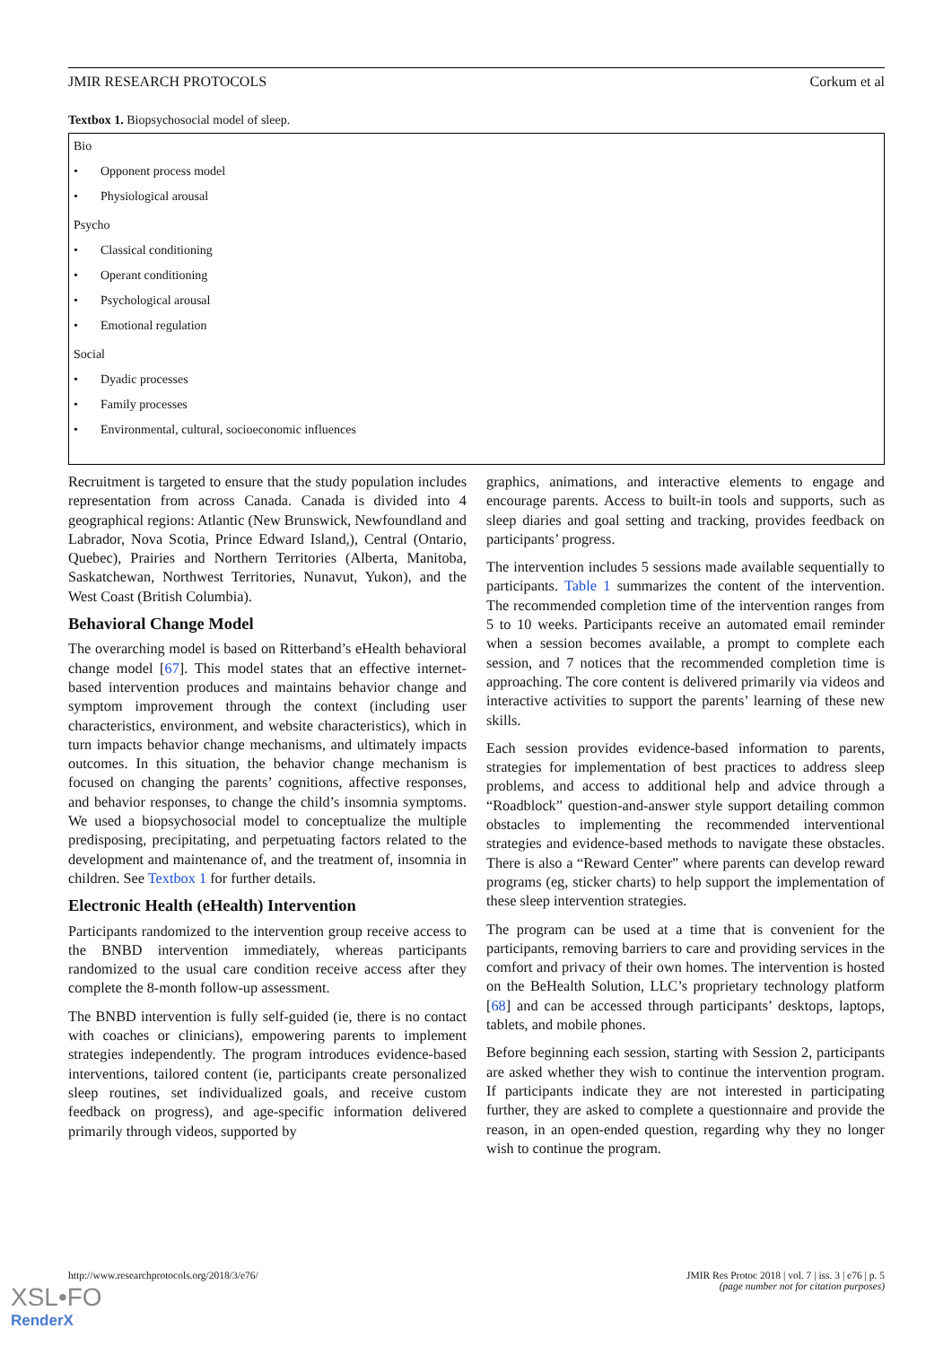JMIR RESEARCH PROTOCOLS Corkum et al
Textbox 1. Biopsychosocial model of sleep.
Bio
• Opponent process model
• Physiological arousal
Psycho
• Classical conditioning
• Operant conditioning
• Psychological arousal
• Emotional regulation
Social
• Dyadic processes
• Family processes
• Environmental, cultural, socioeconomic influences
Recruitment is targeted to ensure that the study population includes representation from across Canada. Canada is divided into 4 geographical regions: Atlantic (New Brunswick, Newfoundland and Labrador, Nova Scotia, Prince Edward Island,), Central (Ontario, Quebec), Prairies and Northern Territories (Alberta, Manitoba, Saskatchewan, Northwest Territories, Nunavut, Yukon), and the West Coast (British Columbia).
Behavioral Change Model
The overarching model is based on Ritterband’s eHealth behavioral change model [67]. This model states that an effective internet-based intervention produces and maintains behavior change and symptom improvement through the context (including user characteristics, environment, and website characteristics), which in turn impacts behavior change mechanisms, and ultimately impacts outcomes. In this situation, the behavior change mechanism is focused on changing the parents’ cognitions, affective responses, and behavior responses, to change the child’s insomnia symptoms. We used a biopsychosocial model to conceptualize the multiple predisposing, precipitating, and perpetuating factors related to the development and maintenance of, and the treatment of, insomnia in children. See Textbox 1 for further details.
Electronic Health (eHealth) Intervention
Participants randomized to the intervention group receive access to the BNBD intervention immediately, whereas participants randomized to the usual care condition receive access after they complete the 8-month follow-up assessment.
The BNBD intervention is fully self-guided (ie, there is no contact with coaches or clinicians), empowering parents to implement strategies independently. The program introduces evidence-based interventions, tailored content (ie, participants create personalized sleep routines, set individualized goals, and receive custom feedback on progress), and age-specific information delivered primarily through videos, supported by
graphics, animations, and interactive elements to engage and encourage parents. Access to built-in tools and supports, such as sleep diaries and goal setting and tracking, provides feedback on participants’ progress.
The intervention includes 5 sessions made available sequentially to participants. Table 1 summarizes the content of the intervention. The recommended completion time of the intervention ranges from 5 to 10 weeks. Participants receive an automated email reminder when a session becomes available, a prompt to complete each session, and 7 notices that the recommended completion time is approaching. The core content is delivered primarily via videos and interactive activities to support the parents’ learning of these new skills.
Each session provides evidence-based information to parents, strategies for implementation of best practices to address sleep problems, and access to additional help and advice through a “Roadblock” question-and-answer style support detailing common obstacles to implementing the recommended interventional strategies and evidence-based methods to navigate these obstacles. There is also a “Reward Center” where parents can develop reward programs (eg, sticker charts) to help support the implementation of these sleep intervention strategies.
The program can be used at a time that is convenient for the participants, removing barriers to care and providing services in the comfort and privacy of their own homes. The intervention is hosted on the BeHealth Solution, LLC’s proprietary technology platform [68] and can be accessed through participants’ desktops, laptops, tablets, and mobile phones.
Before beginning each session, starting with Session 2, participants are asked whether they wish to continue the intervention program. If participants indicate they are not interested in participating further, they are asked to complete a questionnaire and provide the reason, in an open-ended question, regarding why they no longer wish to continue the program.
http://www.researchprotocols.org/2018/3/e76/ JMIR Res Protoc 2018 | vol. 7 | iss. 3 | e76 | p. 5
(page number not for citation purposes)
XSL•FO
RenderX